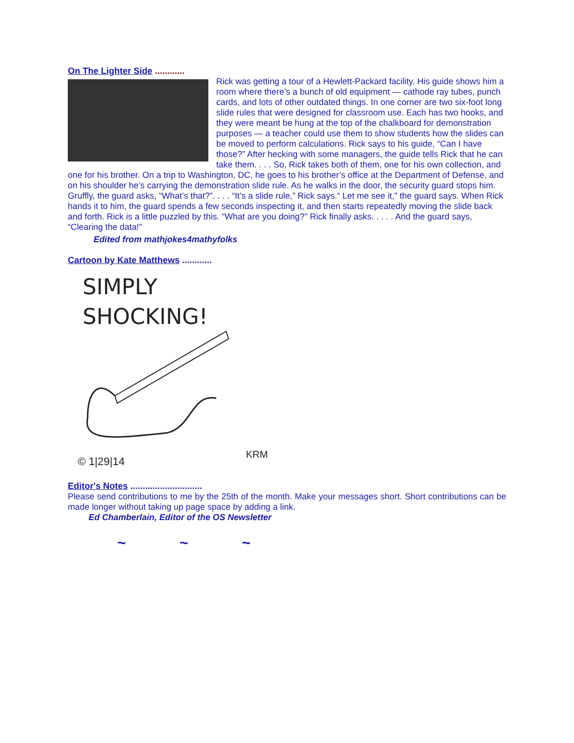On The Lighter Side ............
Rick was getting a tour of a Hewlett-Packard facility. His guide shows him a room where there’s a bunch of old equipment — cathode ray tubes, punch cards, and lots of other outdated things. In one corner are two six-foot long slide rules that were designed for classroom use. Each has two hooks, and they were meant be hung at the top of the chalkboard for demonstration purposes — a teacher could use them to show students how the slides can be moved to perform calculations. Rick says to his guide, “Can I have those?” After hecking with some managers, the guide tells Rick that he can take them. . . . So, Rick takes both of them, one for his own collection, and one for his brother. On a trip to Washington, DC, he goes to his brother’s office at the Department of Defense, and on his shoulder he’s carrying the demonstration slide rule. As he walks in the door, the security guard stops him. Gruffly, the guard asks, “What’s that?”. . . . “It’s a slide rule,” Rick says.“ Let me see it,” the guard says. When Rick hands it to him, the guard spends a few seconds inspecting it, and then starts repeatedly moving the slide back and forth. Rick is a little puzzled by this. “What are you doing?” Rick finally asks. . . . . And the guard says, “Clearing the data!”
Edited from mathjokes4mathyfolks
Cartoon by Kate Matthews ............
SIMPLY
SHOCKING!
© 1|29|14
KRM
Editor's Notes .............................
Please send contributions to me by the 25th of the month. Make your messages short. Short contributions can be made longer without taking up page space by adding a link.
Ed Chamberlain, Editor of the OS Newsletter
~ ~ ~